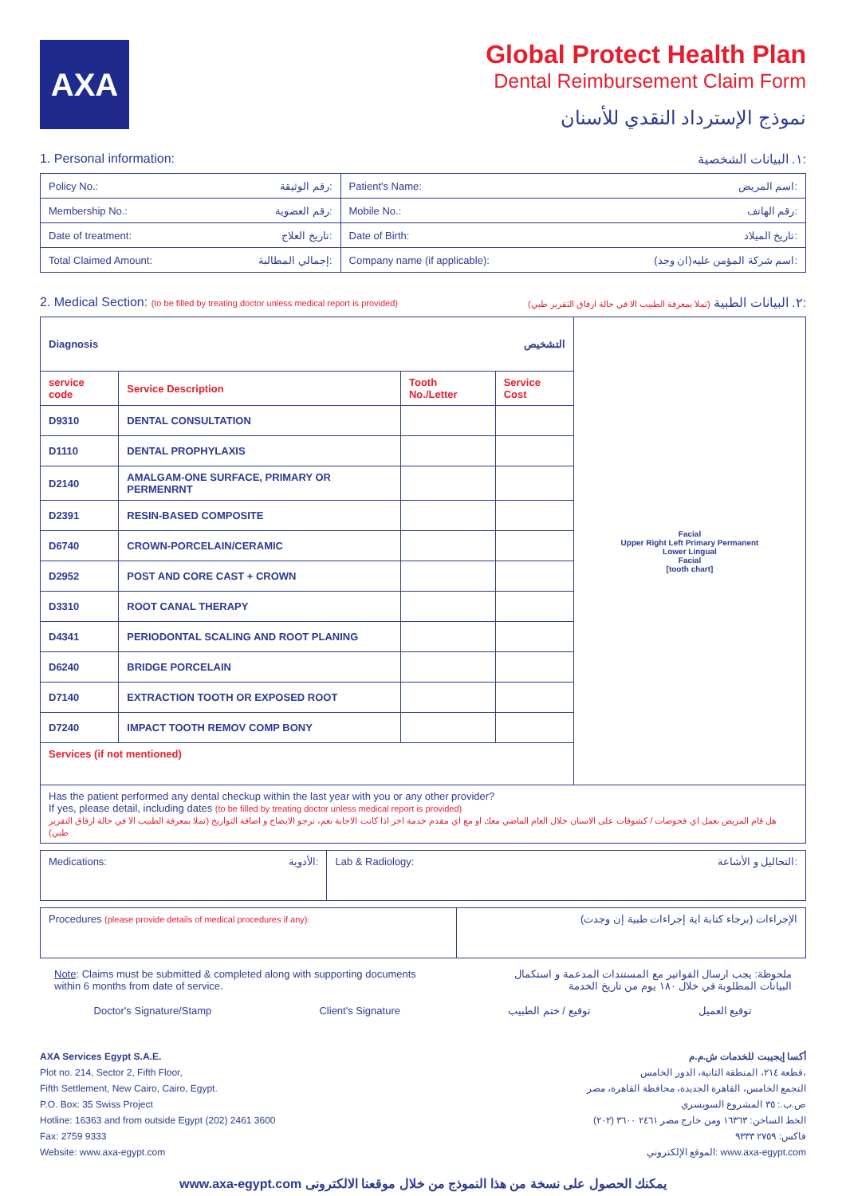AXA
Global Protect Health Plan
Dental Reimbursement Claim Form
نموذج الإسترداد النقدي للأسنان
1. Personal information: ١. البيانات الشخصية:
| Policy No.: رقم الوثيقة: | Patient's Name: اسم المريض: |
| Membership No.: رقم العضوية: | Mobile No.: رقم الهاتف: |
| Date of treatment: تاريخ العلاج: | Date of Birth: تاريخ الميلاد: |
| Total Claimed Amount: إجمالي المطالبة: | Company name (if applicable): اسم شركة المؤمن عليه(ان وجد): |
2. Medical Section: (to be filled by treating doctor unless medical report is provided) (تملا بمعرفة الطبيب الا في حالة ارفاق التقرير طبي) ٢. البيانات الطبية:
| Diagnosis التشخيص | | | | Facial Upper Right Left Primary Permanent Lower Lingual Facial [tooth chart] |
| service code | Service Description | Tooth No./Letter | Service Cost | |
| D9310 | DENTAL CONSULTATION | | | |
| D1110 | DENTAL PROPHYLAXIS | | | |
| D2140 | AMALGAM-ONE SURFACE, PRIMARY OR PERMENRNT | | | |
| D2391 | RESIN-BASED COMPOSITE | | | |
| D6740 | CROWN-PORCELAIN/CERAMIC | | | |
| D2952 | POST AND CORE CAST + CROWN | | | |
| D3310 | ROOT CANAL THERAPY | | | |
| D4341 | PERIODONTAL SCALING AND ROOT PLANING | | | |
| D6240 | BRIDGE PORCELAIN | | | |
| D7140 | EXTRACTION TOOTH OR EXPOSED ROOT | | | |
| D7240 | IMPACT TOOTH REMOV COMP BONY | | | |
| Services (if not mentioned) | | | | |
| Has the patient performed any dental checkup within the last year with you or any other provider? If yes, please detail, including dates (to be filled by treating doctor unless medical report is provided) هل قام المريض بعمل اي فحوصات / كشوفات على الاسنان خلال العام الماضي معك او مع اي مقدم خدمة اخر اذا كانت الاجابة نعم، نرجو الايضاح و اضافة التواريخ (تملا بمعرفة الطبيب الا في حالة ارفاق التقرير طبي) | | | | |
| Medications: الأدوية: | Lab & Radiology: التحاليل و الأشاعة: |
| Procedures (please provide details of medical procedures if any): | الإجراءات (برجاء كتابة اية إجراءات طبية إن وجدت) |
Note: Claims must be submitted & completed along with supporting documents
within 6 months from date of service. ملحوظة: يجب ارسال الفواتير مع المستندات المدعمة و استكمال
البيانات المطلوبة في خلال ١٨٠ يوم من تاريخ الخدمة
Doctor's Signature/Stamp Client's Signature توقيع / ختم الطبيب توقيع العميل
AXA Services Egypt S.A.E.
Plot no. 214, Sector 2, Fifth Floor,
Fifth Settlement, New Cairo, Cairo, Egypt.
P.O. Box: 35 Swiss Project
Hotline: 16363 and from outside Egypt (202) 2461 3600
Fax: 2759 9333
Website: www.axa-egypt.com
أكسا إيجيبت للخدمات ش.م.م
قطعة ٢١٤، المنطقة الثانية، الدور الخامس،
التجمع الخامس، القاهرة الجديدة، محافظة القاهرة، مصر
ص.ب.: ٣٥ المشروع السويسري
الخط الساخن: ١٦٣٦٣ ومن خارج مصر ٢٤٦١ ٣٦٠٠ (٢٠٢)
فاكس: ٢٧٥٩ ٩٣٣٣
الموقع الإلكتروني: www.axa-egypt.com
www.axa-egypt.com يمكنك الحصول على نسخة من هذا النموذج من خلال موقعنا الالكترونى